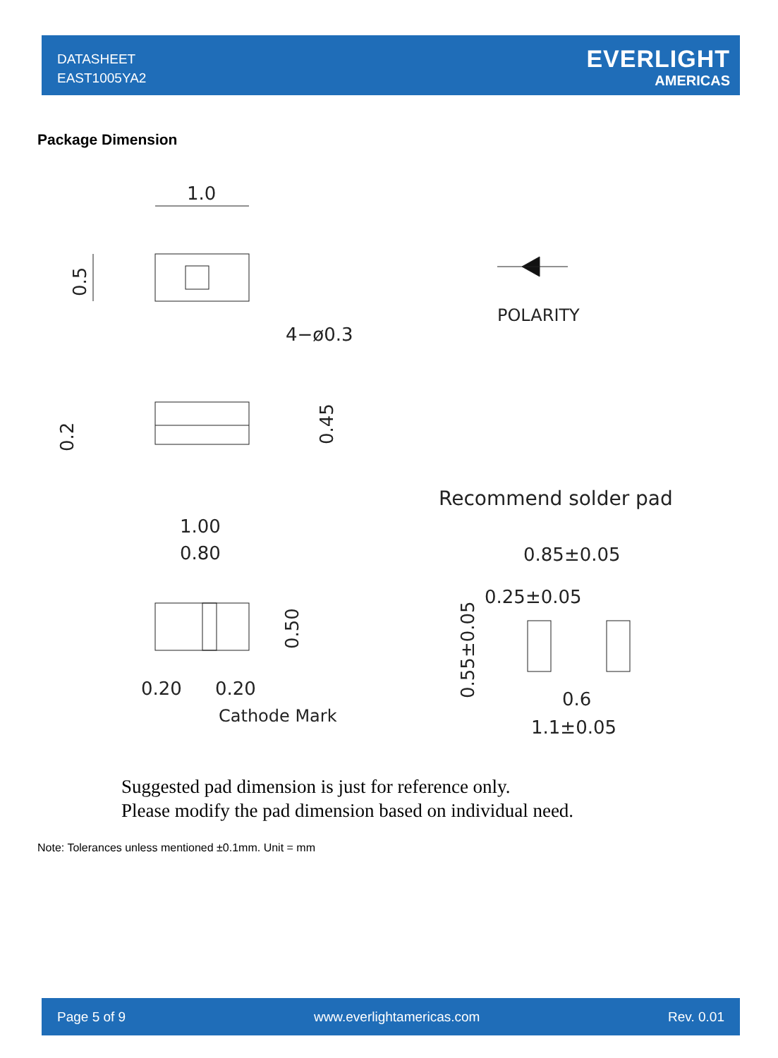DATASHEET
EAST1005YA2
EVERLIGHT
AMERICAS
Package Dimension
1.0
0.5
4−ø0.3
POLARITY
0.2
0.45
Recommend solder pad
1.00
0.80
0.50
0.20
0.20
Cathode Mark
0.85±0.05
0.25±0.05
0.55±0.05
0.6
1.1±0.05
Suggested pad dimension is just for reference only.
Please modify the pad dimension based on individual need.
Note: Tolerances unless mentioned ±0.1mm. Unit = mm
Page 5 of 9 www.everlightamericas.com Rev. 0.01